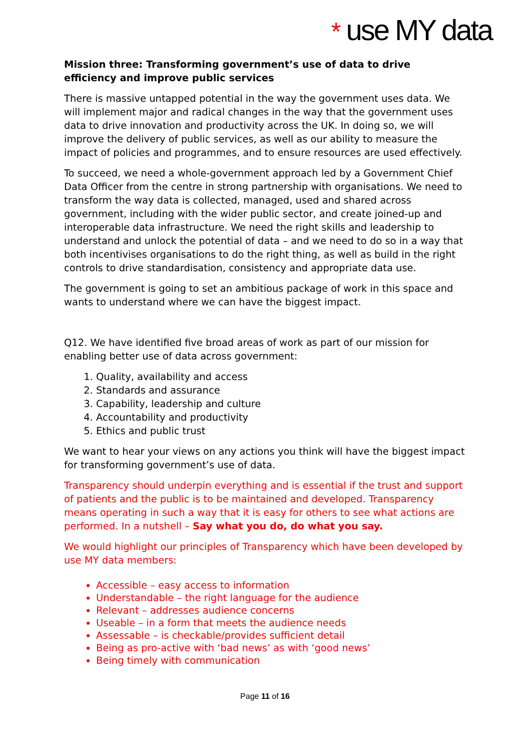* use MY data
Mission three: Transforming government’s use of data to drive efficiency and improve public services
There is massive untapped potential in the way the government uses data. We will implement major and radical changes in the way that the government uses data to drive innovation and productivity across the UK. In doing so, we will improve the delivery of public services, as well as our ability to measure the impact of policies and programmes, and to ensure resources are used effectively.
To succeed, we need a whole-government approach led by a Government Chief Data Officer from the centre in strong partnership with organisations. We need to transform the way data is collected, managed, used and shared across government, including with the wider public sector, and create joined-up and interoperable data infrastructure. We need the right skills and leadership to understand and unlock the potential of data – and we need to do so in a way that both incentivises organisations to do the right thing, as well as build in the right controls to drive standardisation, consistency and appropriate data use.
The government is going to set an ambitious package of work in this space and wants to understand where we can have the biggest impact.
Q12. We have identified five broad areas of work as part of our mission for enabling better use of data across government:
1. Quality, availability and access
2. Standards and assurance
3. Capability, leadership and culture
4. Accountability and productivity
5. Ethics and public trust
We want to hear your views on any actions you think will have the biggest impact for transforming government’s use of data.
Transparency should underpin everything and is essential if the trust and support of patients and the public is to be maintained and developed. Transparency means operating in such a way that it is easy for others to see what actions are performed. In a nutshell – Say what you do, do what you say.
We would highlight our principles of Transparency which have been developed by use MY data members:
Accessible – easy access to information
Understandable – the right language for the audience
Relevant – addresses audience concerns
Useable – in a form that meets the audience needs
Assessable – is checkable/provides sufficient detail
Being as pro-active with ‘bad news’ as with ‘good news’
Being timely with communication
Page 11 of 16